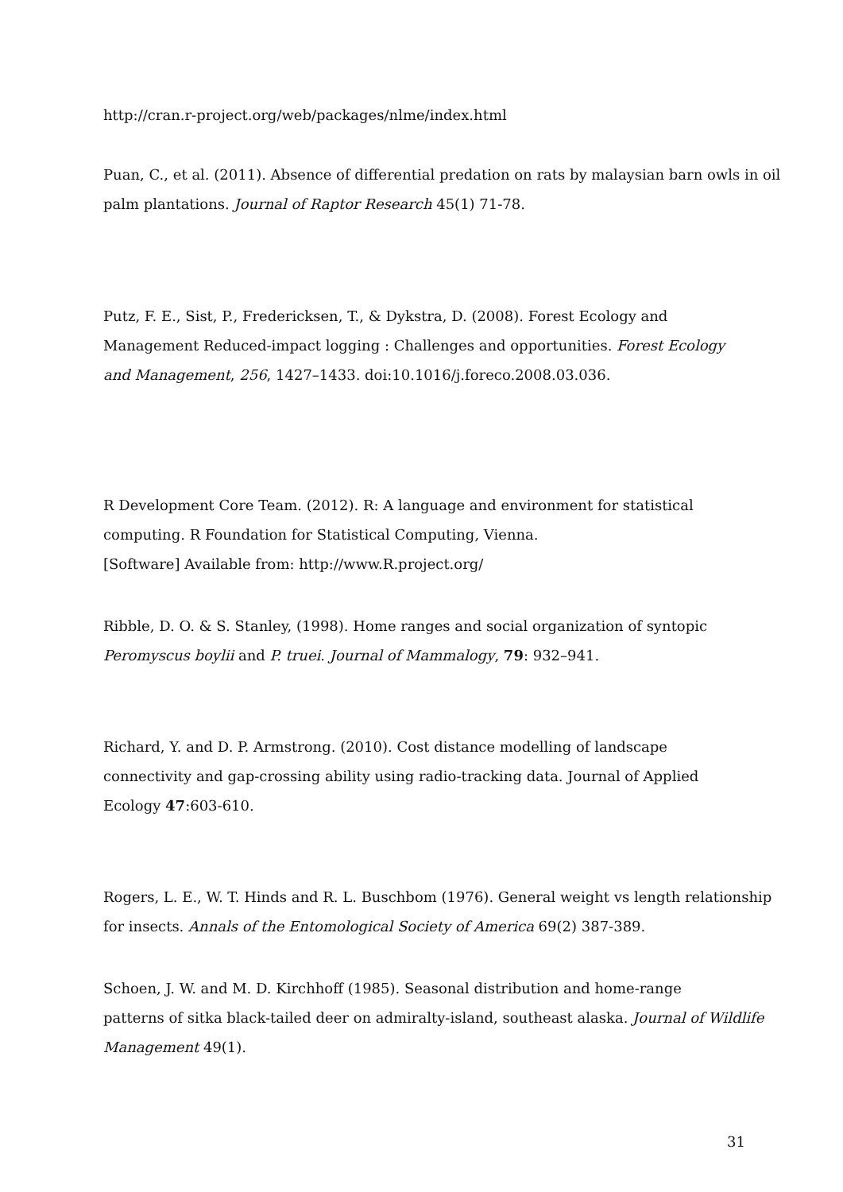http://cran.r-project.org/web/packages/nlme/index.html
Puan, C., et al. (2011). Absence of differential predation on rats by malaysian barn owls in oil palm plantations. Journal of Raptor Research 45(1) 71-78.
Putz, F. E., Sist, P., Fredericksen, T., & Dykstra, D. (2008). Forest Ecology and
Management Reduced-impact logging : Challenges and opportunities. Forest Ecology
and Management, 256, 1427–1433. doi:10.1016/j.foreco.2008.03.036.
R Development Core Team. (2012). R: A language and environment for statistical
computing. R Foundation for Statistical Computing, Vienna.
[Software] Available from: http://www.R.project.org/
Ribble, D. O. & S. Stanley, (1998). Home ranges and social organization of syntopic
Peromyscus boylii and P. truei. Journal of Mammalogy, 79: 932–941.
Richard, Y. and D. P. Armstrong. (2010). Cost distance modelling of landscape
connectivity and gap-crossing ability using radio-tracking data. Journal of Applied
Ecology 47:603-610.
Rogers, L. E., W. T. Hinds and R. L. Buschbom (1976). General weight vs length relationship for insects. Annals of the Entomological Society of America 69(2) 387-389.
Schoen, J. W. and M. D. Kirchhoff (1985). Seasonal distribution and home-range
patterns of sitka black-tailed deer on admiralty-island, southeast alaska. Journal of Wildlife Management 49(1).
31